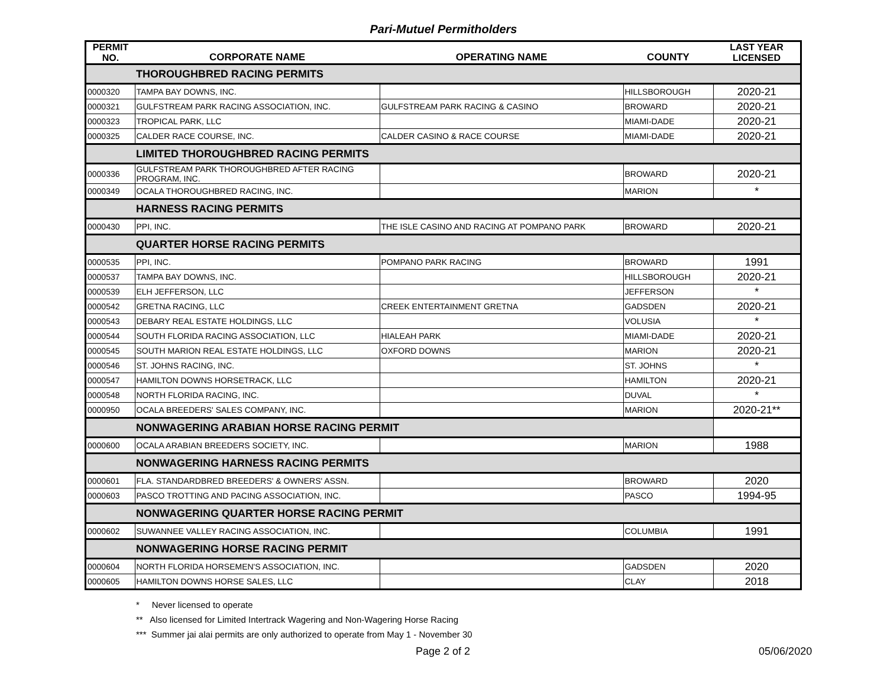Pari-Mutuel Permitholders
| PERMIT NO. | CORPORATE NAME | OPERATING NAME | COUNTY | LAST YEAR LICENSED |
| --- | --- | --- | --- | --- |
| | THOROUGHBRED RACING PERMITS | | | |
| 0000320 | TAMPA BAY DOWNS, INC. | | HILLSBOROUGH | 2020-21 |
| 0000321 | GULFSTREAM PARK RACING ASSOCIATION, INC. | GULFSTREAM PARK RACING & CASINO | BROWARD | 2020-21 |
| 0000323 | TROPICAL PARK, LLC | | MIAMI-DADE | 2020-21 |
| 0000325 | CALDER RACE COURSE, INC. | CALDER CASINO & RACE COURSE | MIAMI-DADE | 2020-21 |
| | LIMITED THOROUGHBRED RACING PERMITS | | | |
| 0000336 | GULFSTREAM PARK THOROUGHBRED AFTER RACING PROGRAM, INC. | | BROWARD | 2020-21 |
| 0000349 | OCALA THOROUGHBRED RACING, INC. | | MARION | * |
| | HARNESS RACING PERMITS | | | |
| 0000430 | PPI, INC. | THE ISLE CASINO AND RACING AT POMPANO PARK | BROWARD | 2020-21 |
| | QUARTER HORSE RACING PERMITS | | | |
| 0000535 | PPI, INC. | POMPANO PARK RACING | BROWARD | 1991 |
| 0000537 | TAMPA BAY DOWNS, INC. | | HILLSBOROUGH | 2020-21 |
| 0000539 | ELH JEFFERSON, LLC | | JEFFERSON | * |
| 0000542 | GRETNA RACING, LLC | CREEK ENTERTAINMENT GRETNA | GADSDEN | 2020-21 |
| 0000543 | DEBARY REAL ESTATE HOLDINGS, LLC | | VOLUSIA | * |
| 0000544 | SOUTH FLORIDA RACING ASSOCIATION, LLC | HIALEAH PARK | MIAMI-DADE | 2020-21 |
| 0000545 | SOUTH MARION REAL ESTATE HOLDINGS, LLC | OXFORD DOWNS | MARION | 2020-21 |
| 0000546 | ST. JOHNS RACING, INC. | | ST. JOHNS | * |
| 0000547 | HAMILTON DOWNS HORSETRACK, LLC | | HAMILTON | 2020-21 |
| 0000548 | NORTH FLORIDA RACING, INC. | | DUVAL | * |
| 0000950 | OCALA BREEDERS' SALES COMPANY, INC. | | MARION | 2020-21** |
| | NONWAGERING ARABIAN HORSE RACING PERMIT | | | |
| 0000600 | OCALA ARABIAN BREEDERS SOCIETY, INC. | | MARION | 1988 |
| | NONWAGERING HARNESS RACING PERMITS | | | |
| 0000601 | FLA. STANDARDBRED BREEDERS' & OWNERS' ASSN. | | BROWARD | 2020 |
| 0000603 | PASCO TROTTING AND PACING ASSOCIATION, INC. | | PASCO | 1994-95 |
| | NONWAGERING QUARTER HORSE RACING PERMIT | | | |
| 0000602 | SUWANNEE VALLEY RACING ASSOCIATION, INC. | | COLUMBIA | 1991 |
| | NONWAGERING HORSE RACING PERMIT | | | |
| 0000604 | NORTH FLORIDA HORSEMEN'S ASSOCIATION, INC. | | GADSDEN | 2020 |
| 0000605 | HAMILTON DOWNS HORSE SALES, LLC | | CLAY | 2018 |
* Never licensed to operate
** Also licensed for Limited Intertrack Wagering and Non-Wagering Horse Racing
*** Summer jai alai permits are only authorized to operate from May 1 - November 30
Page 2 of 2 05/06/2020